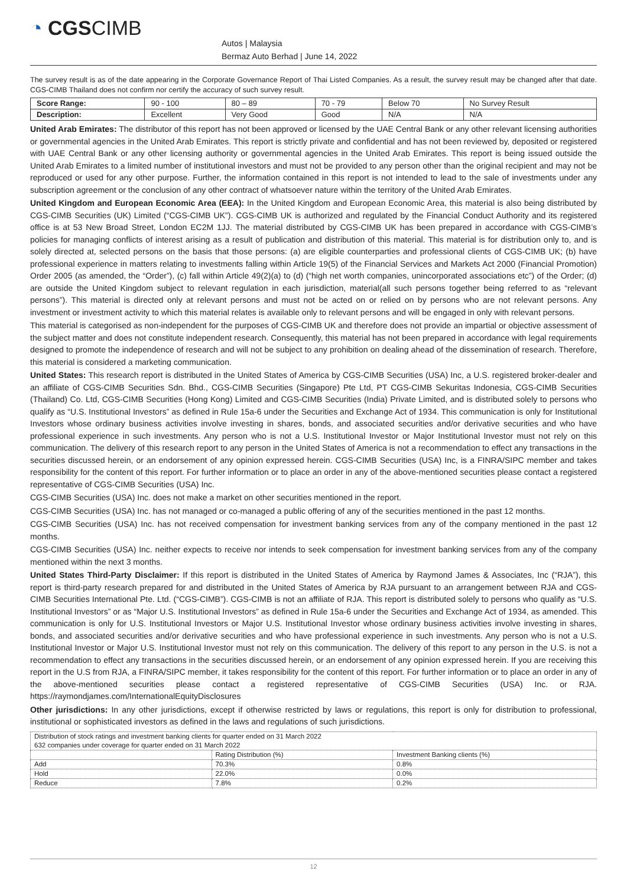◔ CGSCIMB
Autos | Malaysia
Bermaz Auto Berhad | June 14, 2022
The survey result is as of the date appearing in the Corporate Governance Report of Thai Listed Companies. As a result, the survey result may be changed after that date. CGS-CIMB Thailand does not confirm nor certify the accuracy of such survey result.
| Score Range: | 90 - 100 | 80 – 89 | 70 - 79 | Below 70 | No Survey Result |
| Description: | Excellent | Very Good | Good | N/A | N/A |
United Arab Emirates: The distributor of this report has not been approved or licensed by the UAE Central Bank or any other relevant licensing authorities or governmental agencies in the United Arab Emirates. This report is strictly private and confidential and has not been reviewed by, deposited or registered with UAE Central Bank or any other licensing authority or governmental agencies in the United Arab Emirates. This report is being issued outside the United Arab Emirates to a limited number of institutional investors and must not be provided to any person other than the original recipient and may not be reproduced or used for any other purpose. Further, the information contained in this report is not intended to lead to the sale of investments under any subscription agreement or the conclusion of any other contract of whatsoever nature within the territory of the United Arab Emirates.
United Kingdom and European Economic Area (EEA): In the United Kingdom and European Economic Area, this material is also being distributed by CGS-CIMB Securities (UK) Limited (“CGS-CIMB UK”). CGS-CIMB UK is authorized and regulated by the Financial Conduct Authority and its registered office is at 53 New Broad Street, London EC2M 1JJ. The material distributed by CGS-CIMB UK has been prepared in accordance with CGS-CIMB’s policies for managing conflicts of interest arising as a result of publication and distribution of this material. This material is for distribution only to, and is solely directed at, selected persons on the basis that those persons: (a) are eligible counterparties and professional clients of CGS-CIMB UK; (b) have professional experience in matters relating to investments falling within Article 19(5) of the Financial Services and Markets Act 2000 (Financial Promotion) Order 2005 (as amended, the “Order”), (c) fall within Article 49(2)(a) to (d) (“high net worth companies, unincorporated associations etc”) of the Order; (d) are outside the United Kingdom subject to relevant regulation in each jurisdiction, material(all such persons together being referred to as “relevant persons”). This material is directed only at relevant persons and must not be acted on or relied on by persons who are not relevant persons. Any investment or investment activity to which this material relates is available only to relevant persons and will be engaged in only with relevant persons.
This material is categorised as non-independent for the purposes of CGS-CIMB UK and therefore does not provide an impartial or objective assessment of the subject matter and does not constitute independent research. Consequently, this material has not been prepared in accordance with legal requirements designed to promote the independence of research and will not be subject to any prohibition on dealing ahead of the dissemination of research. Therefore, this material is considered a marketing communication.
United States: This research report is distributed in the United States of America by CGS-CIMB Securities (USA) Inc, a U.S. registered broker-dealer and an affiliate of CGS-CIMB Securities Sdn. Bhd., CGS-CIMB Securities (Singapore) Pte Ltd, PT CGS-CIMB Sekuritas Indonesia, CGS-CIMB Securities (Thailand) Co. Ltd, CGS-CIMB Securities (Hong Kong) Limited and CGS-CIMB Securities (India) Private Limited, and is distributed solely to persons who qualify as “U.S. Institutional Investors” as defined in Rule 15a-6 under the Securities and Exchange Act of 1934. This communication is only for Institutional Investors whose ordinary business activities involve investing in shares, bonds, and associated securities and/or derivative securities and who have professional experience in such investments. Any person who is not a U.S. Institutional Investor or Major Institutional Investor must not rely on this communication. The delivery of this research report to any person in the United States of America is not a recommendation to effect any transactions in the securities discussed herein, or an endorsement of any opinion expressed herein. CGS-CIMB Securities (USA) Inc, is a FINRA/SIPC member and takes responsibility for the content of this report. For further information or to place an order in any of the above-mentioned securities please contact a registered representative of CGS-CIMB Securities (USA) Inc.
CGS-CIMB Securities (USA) Inc. does not make a market on other securities mentioned in the report.
CGS-CIMB Securities (USA) Inc. has not managed or co-managed a public offering of any of the securities mentioned in the past 12 months.
CGS-CIMB Securities (USA) Inc. has not received compensation for investment banking services from any of the company mentioned in the past 12 months.
CGS-CIMB Securities (USA) Inc. neither expects to receive nor intends to seek compensation for investment banking services from any of the company mentioned within the next 3 months.
United States Third-Party Disclaimer: If this report is distributed in the United States of America by Raymond James & Associates, Inc (“RJA”), this report is third-party research prepared for and distributed in the United States of America by RJA pursuant to an arrangement between RJA and CGS-CIMB Securities International Pte. Ltd. (“CGS-CIMB”). CGS-CIMB is not an affiliate of RJA. This report is distributed solely to persons who qualify as “U.S. Institutional Investors” or as “Major U.S. Institutional Investors” as defined in Rule 15a-6 under the Securities and Exchange Act of 1934, as amended. This communication is only for U.S. Institutional Investors or Major U.S. Institutional Investor whose ordinary business activities involve investing in shares, bonds, and associated securities and/or derivative securities and who have professional experience in such investments. Any person who is not a U.S. Institutional Investor or Major U.S. Institutional Investor must not rely on this communication. The delivery of this report to any person in the U.S. is not a recommendation to effect any transactions in the securities discussed herein, or an endorsement of any opinion expressed herein. If you are receiving this report in the U.S from RJA, a FINRA/SIPC member, it takes responsibility for the content of this report. For further information or to place an order in any of the above-mentioned securities please contact a registered representative of CGS-CIMB Securities (USA) Inc. or RJA. https://raymondjames.com/InternationalEquityDisclosures
Other jurisdictions: In any other jurisdictions, except if otherwise restricted by laws or regulations, this report is only for distribution to professional, institutional or sophisticated investors as defined in the laws and regulations of such jurisdictions.
| Distribution of stock ratings and investment banking clients for quarter ended on 31 March 2022 632 companies under coverage for quarter ended on 31 March 2022 | | |
| | Rating Distribution (%) | Investment Banking clients (%) |
| Add | 70.3% | 0.8% |
| Hold | 22.0% | 0.0% |
| Reduce | 7.8% | 0.2% |
12